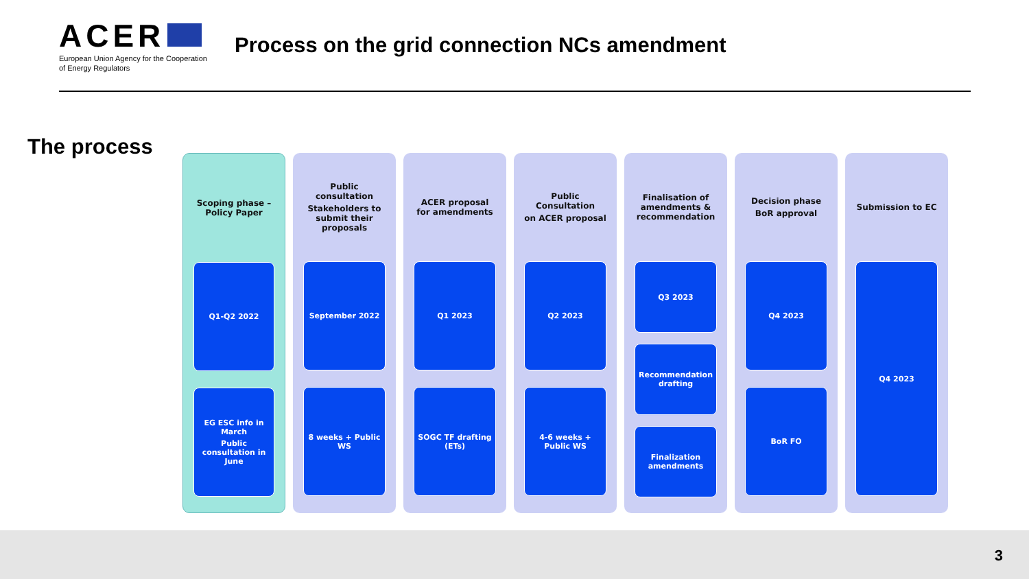ACER
European Union Agency for the Cooperation of Energy Regulators
Process on the grid connection NCs amendment
The process
Scoping phase – Policy Paper
Q1-Q2 2022
EG ESC info in March
Public consultation in June
Public consultation
Stakeholders to submit their proposals
September 2022
8 weeks + Public WS
ACER proposal for amendments
Q1 2023
SOGC TF drafting (ETs)
Public Consultation
on ACER proposal
Q2 2023
4-6 weeks + Public WS
Finalisation of amendments & recommendation
Q3 2023
Recommendation drafting
Finalization amendments
Decision phase
BoR approval
Q4 2023
BoR FO
Submission to EC
Q4 2023
3